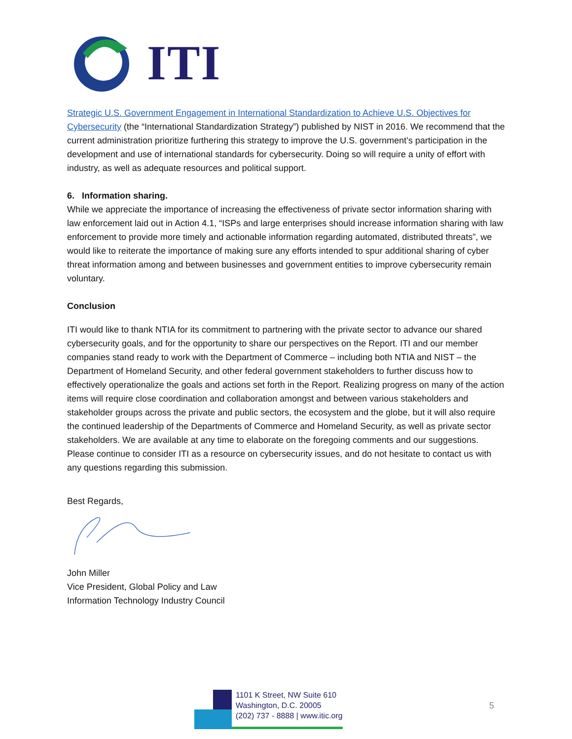ITI
Strategic U.S. Government Engagement in International Standardization to Achieve U.S. Objectives for Cybersecurity (the “International Standardization Strategy”) published by NIST in 2016. We recommend that the current administration prioritize furthering this strategy to improve the U.S. government’s participation in the development and use of international standards for cybersecurity. Doing so will require a unity of effort with industry, as well as adequate resources and political support.
6. Information sharing.
While we appreciate the importance of increasing the effectiveness of private sector information sharing with law enforcement laid out in Action 4.1, “ISPs and large enterprises should increase information sharing with law enforcement to provide more timely and actionable information regarding automated, distributed threats”, we would like to reiterate the importance of making sure any efforts intended to spur additional sharing of cyber threat information among and between businesses and government entities to improve cybersecurity remain voluntary.
Conclusion
ITI would like to thank NTIA for its commitment to partnering with the private sector to advance our shared cybersecurity goals, and for the opportunity to share our perspectives on the Report. ITI and our member companies stand ready to work with the Department of Commerce – including both NTIA and NIST – the Department of Homeland Security, and other federal government stakeholders to further discuss how to effectively operationalize the goals and actions set forth in the Report. Realizing progress on many of the action items will require close coordination and collaboration amongst and between various stakeholders and stakeholder groups across the private and public sectors, the ecosystem and the globe, but it will also require the continued leadership of the Departments of Commerce and Homeland Security, as well as private sector stakeholders. We are available at any time to elaborate on the foregoing comments and our suggestions. Please continue to consider ITI as a resource on cybersecurity issues, and do not hesitate to contact us with any questions regarding this submission.
Best Regards,
John Miller
Vice President, Global Policy and Law
Information Technology Industry Council
1101 K Street, NW Suite 610
Washington, D.C. 20005
(202) 737 - 8888 | www.itic.org
5